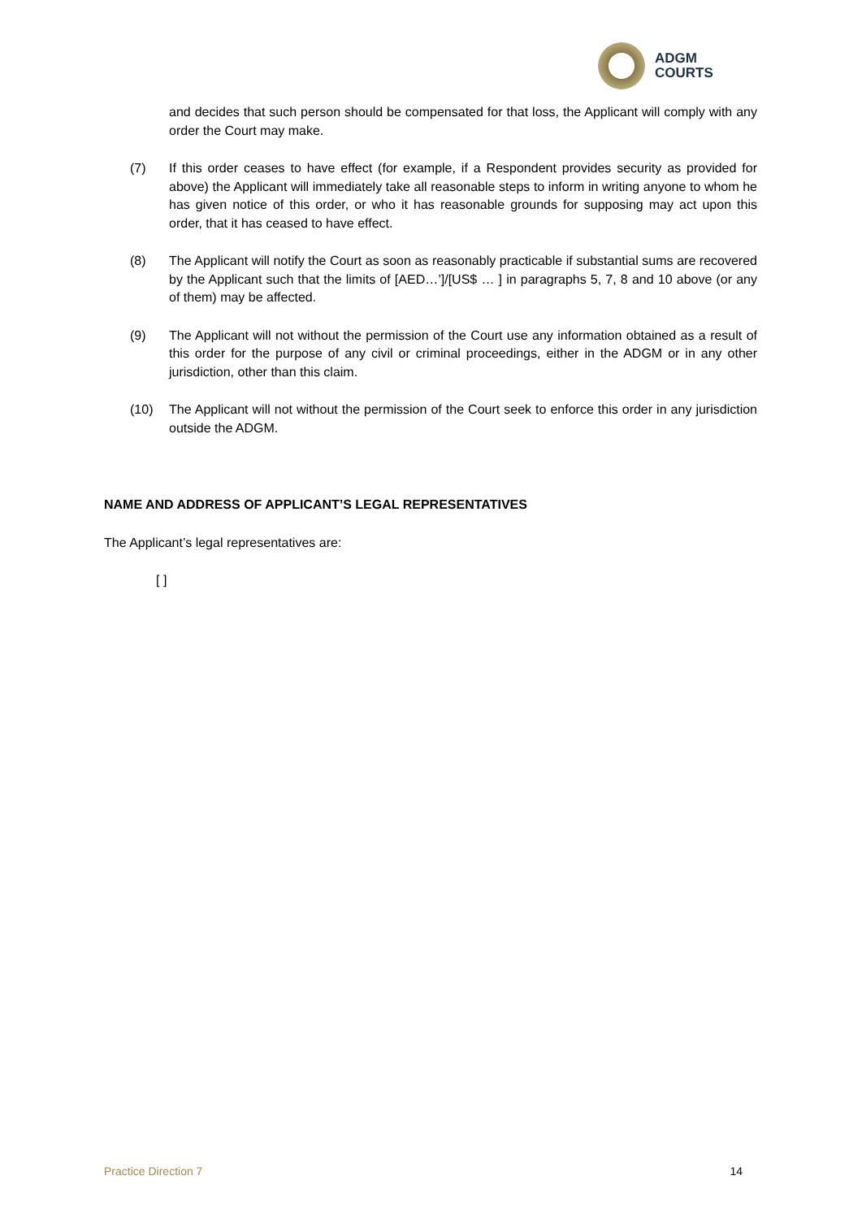ADGM
COURTS
and decides that such person should be compensated for that loss, the Applicant will comply with any order the Court may make.
(7) If this order ceases to have effect (for example, if a Respondent provides security as provided for above) the Applicant will immediately take all reasonable steps to inform in writing anyone to whom he has given notice of this order, or who it has reasonable grounds for supposing may act upon this order, that it has ceased to have effect.
(8) The Applicant will notify the Court as soon as reasonably practicable if substantial sums are recovered by the Applicant such that the limits of [AED…’]/[US$ … ] in paragraphs 5, 7, 8 and 10 above (or any of them) may be affected.
(9) The Applicant will not without the permission of the Court use any information obtained as a result of this order for the purpose of any civil or criminal proceedings, either in the ADGM or in any other jurisdiction, other than this claim.
(10) The Applicant will not without the permission of the Court seek to enforce this order in any jurisdiction outside the ADGM.
NAME AND ADDRESS OF APPLICANT’S LEGAL REPRESENTATIVES
The Applicant’s legal representatives are:
[ ]
Practice Direction 7 14